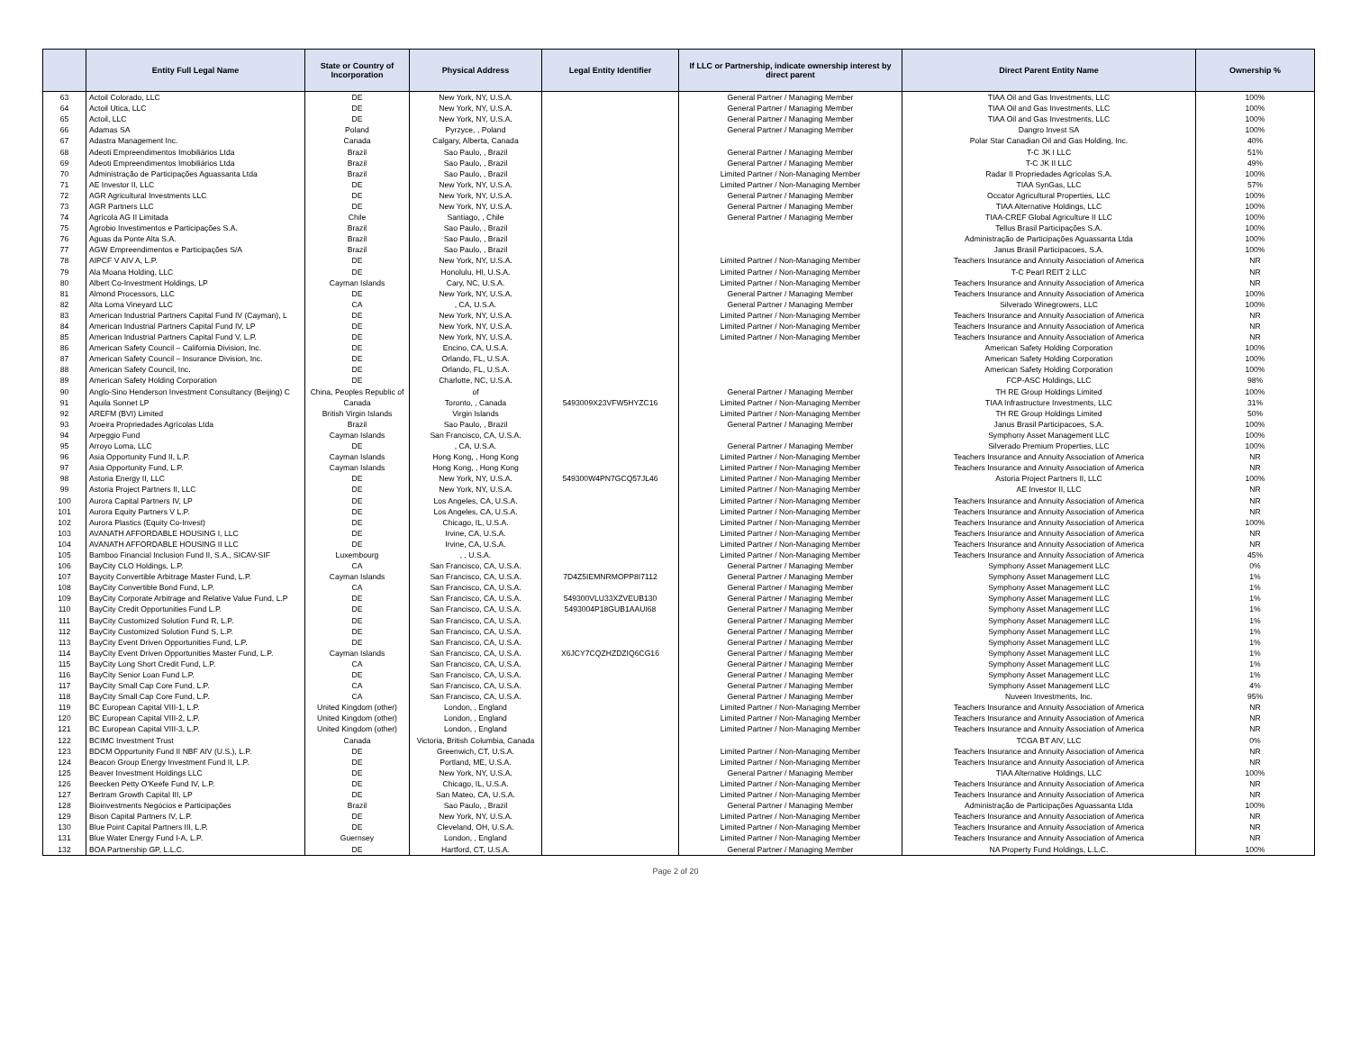| | Entity Full Legal Name | State or Country of Incorporation | Physical Address | Legal Entity Identifier | If LLC or Partnership, indicate ownership interest by direct parent | Direct Parent Entity Name | Ownership % |
| --- | --- | --- | --- | --- | --- | --- | --- |
| 63 | Actoil Colorado, LLC | DE | New York, NY, U.S.A. | | General Partner / Managing Member | TIAA Oil and Gas Investments, LLC | 100% |
| 64 | Actoil Utica, LLC | DE | New York, NY, U.S.A. | | General Partner / Managing Member | TIAA Oil and Gas Investments, LLC | 100% |
| 65 | Actoil, LLC | DE | New York, NY, U.S.A. | | General Partner / Managing Member | TIAA Oil and Gas Investments, LLC | 100% |
| 66 | Adamas SA | Poland | Pyrzyce, , Poland | | General Partner / Managing Member | Dangro Invest SA | 100% |
| 67 | Adastra Management Inc. | Canada | Calgary, Alberta, Canada | | | Polar Star Canadian Oil and Gas Holding, Inc. | 40% |
| 68 | Adeoti Empreendimentos Imobiliários Ltda | Brazil | Sao Paulo, , Brazil | | General Partner / Managing Member | T-C JK I LLC | 51% |
| 69 | Adeoti Empreendimentos Imobiliários Ltda | Brazil | Sao Paulo, , Brazil | | General Partner / Managing Member | T-C JK II LLC | 49% |
| 70 | Administração de Participações Aguassanta Ltda | Brazil | Sao Paulo, , Brazil | | Limited Partner / Non-Managing Member | Radar II Propriedades Agrícolas S.A. | 100% |
| 71 | AE Investor II, LLC | DE | New York, NY, U.S.A. | | Limited Partner / Non-Managing Member | TIAA SynGas, LLC | 57% |
| 72 | AGR Agricultural Investments LLC | DE | New York, NY, U.S.A. | | General Partner / Managing Member | Occator Agricultural Properties, LLC | 100% |
| 73 | AGR Partners LLC | DE | New York, NY, U.S.A. | | General Partner / Managing Member | TIAA Alternative Holdings, LLC | 100% |
| 74 | Agrícola AG II Limitada | Chile | Santiago, , Chile | | General Partner / Managing Member | TIAA-CREF Global Agriculture II LLC | 100% |
| 75 | Agrobio Investimentos e Participações S.A. | Brazil | Sao Paulo, , Brazil | | | Tellus Brasil Participações S.A. | 100% |
| 76 | Aguas da Ponte Alta S.A. | Brazil | Sao Paulo, , Brazil | | | Administração de Participações Aguassanta Ltda | 100% |
| 77 | AGW Empreendimentos e Participações S/A | Brazil | Sao Paulo, , Brazil | | | Janus Brasil Participacoes, S.A. | 100% |
| 78 | AIPCF V AIV A, L.P. | DE | New York, NY, U.S.A. | | Limited Partner / Non-Managing Member | Teachers Insurance and Annuity Association of America | NR |
| 79 | Ala Moana Holding, LLC | DE | Honolulu, HI, U.S.A. | | Limited Partner / Non-Managing Member | T-C Pearl REIT 2 LLC | NR |
| 80 | Albert Co-Investment Holdings, LP | Cayman Islands | Cary, NC, U.S.A. | | Limited Partner / Non-Managing Member | Teachers Insurance and Annuity Association of America | NR |
| 81 | Almond Processors, LLC | DE | New York, NY, U.S.A. | | General Partner / Managing Member | Teachers Insurance and Annuity Association of America | 100% |
| 82 | Alta Loma Vineyard LLC | CA | , CA, U.S.A. | | General Partner / Managing Member | Silverado Winegrowers, LLC | 100% |
| 83 | American Industrial Partners Capital Fund IV (Cayman), L | DE | New York, NY, U.S.A. | | Limited Partner / Non-Managing Member | Teachers Insurance and Annuity Association of America | NR |
| 84 | American Industrial Partners Capital Fund IV, LP | DE | New York, NY, U.S.A. | | Limited Partner / Non-Managing Member | Teachers Insurance and Annuity Association of America | NR |
| 85 | American Industrial Partners Capital Fund V, L.P. | DE | New York, NY, U.S.A. | | Limited Partner / Non-Managing Member | Teachers Insurance and Annuity Association of America | NR |
| 86 | American Safety Council – California Division, Inc. | DE | Encino, CA, U.S.A. | | | American Safety Holding Corporation | 100% |
| 87 | American Safety Council – Insurance Division, Inc. | DE | Orlando, FL, U.S.A. | | | American Safety Holding Corporation | 100% |
| 88 | American Safety Council, Inc. | DE | Orlando, FL, U.S.A. | | | American Safety Holding Corporation | 100% |
| 89 | American Safety Holding Corporation | DE | Charlotte, NC, U.S.A. | | | FCP-ASC Holdings, LLC | 98% |
| 90 | Anglo-Sino Henderson Investment Consultancy (Beijing) C | China, Peoples Republic of | of | | General Partner / Managing Member | TH RE Group Holdings Limited | 100% |
| 91 | Aquila Sonnet LP | Canada | Toronto, , Canada | 5493009X23VFW5HYZC16 | Limited Partner / Non-Managing Member | TIAA Infrastructure Investments, LLC | 31% |
| 92 | AREFM (BVI) Limited | British Virgin Islands | Virgin Islands | | Limited Partner / Non-Managing Member | TH RE Group Holdings Limited | 50% |
| 93 | Aroeira Propriedades Agrícolas Ltda | Brazil | Sao Paulo, , Brazil | | General Partner / Managing Member | Janus Brasil Participacoes, S.A. | 100% |
| 94 | Arpeggio Fund | Cayman Islands | San Francisco, CA, U.S.A. | | | Symphony Asset Management LLC | 100% |
| 95 | Arroyo Loma, LLC | DE | , CA, U.S.A. | | General Partner / Managing Member | Silverado Premium Properties, LLC | 100% |
| 96 | Asia Opportunity Fund II, L.P. | Cayman Islands | Hong Kong, , Hong Kong | | Limited Partner / Non-Managing Member | Teachers Insurance and Annuity Association of America | NR |
| 97 | Asia Opportunity Fund, L.P. | Cayman Islands | Hong Kong, , Hong Kong | | Limited Partner / Non-Managing Member | Teachers Insurance and Annuity Association of America | NR |
| 98 | Astoria Energy II, LLC | DE | New York, NY, U.S.A. | 549300W4PN7GCQ57JL46 | Limited Partner / Non-Managing Member | Astoria Project Partners II, LLC | 100% |
| 99 | Astoria Project Partners II, LLC | DE | New York, NY, U.S.A. | | Limited Partner / Non-Managing Member | AE Investor II, LLC | NR |
| 100 | Aurora Capital Partners IV, LP | DE | Los Angeles, CA, U.S.A. | | Limited Partner / Non-Managing Member | Teachers Insurance and Annuity Association of America | NR |
| 101 | Aurora Equity Partners V L.P. | DE | Los Angeles, CA, U.S.A. | | Limited Partner / Non-Managing Member | Teachers Insurance and Annuity Association of America | NR |
| 102 | Aurora Plastics (Equity Co-Invest) | DE | Chicago, IL, U.S.A. | | Limited Partner / Non-Managing Member | Teachers Insurance and Annuity Association of America | 100% |
| 103 | AVANATH AFFORDABLE HOUSING I, LLC | DE | Irvine, CA, U.S.A. | | Limited Partner / Non-Managing Member | Teachers Insurance and Annuity Association of America | NR |
| 104 | AVANATH AFFORDABLE HOUSING II LLC | DE | Irvine, CA, U.S.A. | | Limited Partner / Non-Managing Member | Teachers Insurance and Annuity Association of America | NR |
| 105 | Bamboo Financial Inclusion Fund II, S.A., SICAV-SIF | Luxembourg | , , U.S.A. | | Limited Partner / Non-Managing Member | Teachers Insurance and Annuity Association of America | 45% |
| 106 | BayCity CLO Holdings, L.P. | CA | San Francisco, CA, U.S.A. | | General Partner / Managing Member | Symphony Asset Management LLC | 0% |
| 107 | Baycity Convertible Arbitrage Master Fund, L.P. | Cayman Islands | San Francisco, CA, U.S.A. | 7D4Z5IEMNRMOPP8I7112 | General Partner / Managing Member | Symphony Asset Management LLC | 1% |
| 108 | BayCity Convertible Bond Fund, L.P. | CA | San Francisco, CA, U.S.A. | | General Partner / Managing Member | Symphony Asset Management LLC | 1% |
| 109 | BayCity Corporate Arbitrage and Relative Value Fund, L.P | DE | San Francisco, CA, U.S.A. | 549300VLU33XZVEUB130 | General Partner / Managing Member | Symphony Asset Management LLC | 1% |
| 110 | BayCity Credit Opportunities Fund L.P. | DE | San Francisco, CA, U.S.A. | 5493004P18GUB1AAUI68 | General Partner / Managing Member | Symphony Asset Management LLC | 1% |
| 111 | BayCity Customized Solution Fund R, L.P. | DE | San Francisco, CA, U.S.A. | | General Partner / Managing Member | Symphony Asset Management LLC | 1% |
| 112 | BayCity Customized Solution Fund S, L.P. | DE | San Francisco, CA, U.S.A. | | General Partner / Managing Member | Symphony Asset Management LLC | 1% |
| 113 | BayCity Event Driven Opportunities Fund, L.P. | DE | San Francisco, CA, U.S.A. | | General Partner / Managing Member | Symphony Asset Management LLC | 1% |
| 114 | BayCity Event Driven Opportunities Master Fund, L.P. | Cayman Islands | San Francisco, CA, U.S.A. | X6JCY7CQZHZDZIQ6CG16 | General Partner / Managing Member | Symphony Asset Management LLC | 1% |
| 115 | BayCity Long Short Credit Fund, L.P. | CA | San Francisco, CA, U.S.A. | | General Partner / Managing Member | Symphony Asset Management LLC | 1% |
| 116 | BayCity Senior Loan Fund L.P. | DE | San Francisco, CA, U.S.A. | | General Partner / Managing Member | Symphony Asset Management LLC | 1% |
| 117 | BayCity Small Cap Core Fund, L.P. | CA | San Francisco, CA, U.S.A. | | General Partner / Managing Member | Symphony Asset Management LLC | 4% |
| 118 | BayCity Small Cap Core Fund, L.P. | CA | San Francisco, CA, U.S.A. | | General Partner / Managing Member | Nuveen Investments, Inc. | 95% |
| 119 | BC European Capital VIII-1, L.P. | United Kingdom (other) | London, , England | | Limited Partner / Non-Managing Member | Teachers Insurance and Annuity Association of America | NR |
| 120 | BC European Capital VIII-2, L.P. | United Kingdom (other) | London, , England | | Limited Partner / Non-Managing Member | Teachers Insurance and Annuity Association of America | NR |
| 121 | BC European Capital VIII-3, L.P. | United Kingdom (other) | London, , England | | Limited Partner / Non-Managing Member | Teachers Insurance and Annuity Association of America | NR |
| 122 | BCIMC Investment Trust | Canada | Victoria, British Columbia, Canada | | | TCGA BT AIV, LLC | 0% |
| 123 | BDCM Opportunity Fund II NBF AIV (U.S.), L.P. | DE | Greenwich, CT, U.S.A. | | Limited Partner / Non-Managing Member | Teachers Insurance and Annuity Association of America | NR |
| 124 | Beacon Group Energy Investment Fund II, L.P. | DE | Portland, ME, U.S.A. | | Limited Partner / Non-Managing Member | Teachers Insurance and Annuity Association of America | NR |
| 125 | Beaver Investment Holdings LLC | DE | New York, NY, U.S.A. | | General Partner / Managing Member | TIAA Alternative Holdings, LLC | 100% |
| 126 | Beecken Petty O'Keefe Fund IV, L.P. | DE | Chicago, IL, U.S.A. | | Limited Partner / Non-Managing Member | Teachers Insurance and Annuity Association of America | NR |
| 127 | Bertram Growth Capital III, LP | DE | San Mateo, CA, U.S.A. | | Limited Partner / Non-Managing Member | Teachers Insurance and Annuity Association of America | NR |
| 128 | Bioinvestments Negócios e Participações | Brazil | Sao Paulo, , Brazil | | General Partner / Managing Member | Administração de Participações Aguassanta Ltda | 100% |
| 129 | Bison Capital Partners IV, L.P. | DE | New York, NY, U.S.A. | | Limited Partner / Non-Managing Member | Teachers Insurance and Annuity Association of America | NR |
| 130 | Blue Point Capital Partners III, L.P. | DE | Cleveland, OH, U.S.A. | | Limited Partner / Non-Managing Member | Teachers Insurance and Annuity Association of America | NR |
| 131 | Blue Water Energy Fund I-A, L.P. | Guernsey | London, , England | | Limited Partner / Non-Managing Member | Teachers Insurance and Annuity Association of America | NR |
| 132 | BOA Partnership GP, L.L.C. | DE | Hartford, CT, U.S.A. | | General Partner / Managing Member | NA Property Fund Holdings, L.L.C. | 100% |
Page 2 of 20